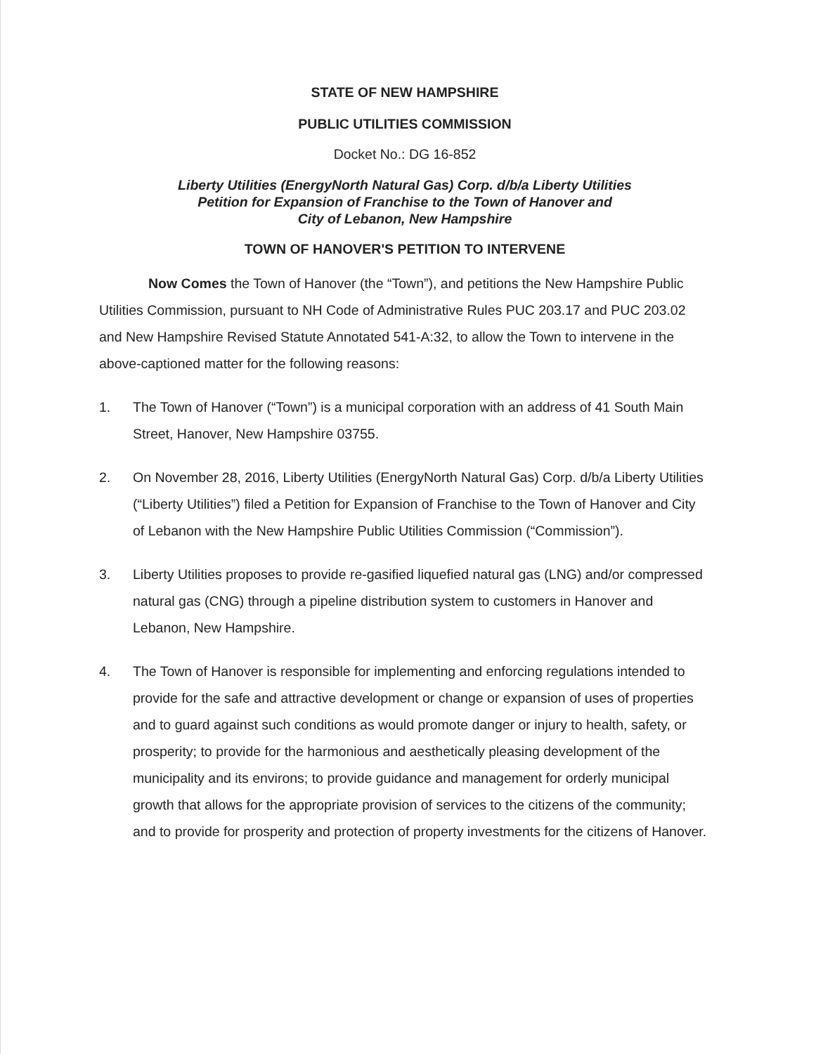STATE OF NEW HAMPSHIRE
PUBLIC UTILITIES COMMISSION
Docket No.: DG 16-852
Liberty Utilities (EnergyNorth Natural Gas) Corp. d/b/a Liberty Utilities
Petition for Expansion of Franchise to the Town of Hanover and
City of Lebanon, New Hampshire
TOWN OF HANOVER'S PETITION TO INTERVENE
Now Comes the Town of Hanover (the “Town”), and petitions the New Hampshire Public Utilities Commission, pursuant to NH Code of Administrative Rules PUC 203.17 and PUC 203.02 and New Hampshire Revised Statute Annotated 541-A:32, to allow the Town to intervene in the above-captioned matter for the following reasons:
1. The Town of Hanover (“Town”) is a municipal corporation with an address of 41 South Main Street, Hanover, New Hampshire 03755.
2. On November 28, 2016, Liberty Utilities (EnergyNorth Natural Gas) Corp. d/b/a Liberty Utilities (“Liberty Utilities”) filed a Petition for Expansion of Franchise to the Town of Hanover and City of Lebanon with the New Hampshire Public Utilities Commission (“Commission”).
3. Liberty Utilities proposes to provide re-gasified liquefied natural gas (LNG) and/or compressed natural gas (CNG) through a pipeline distribution system to customers in Hanover and Lebanon, New Hampshire.
4. The Town of Hanover is responsible for implementing and enforcing regulations intended to provide for the safe and attractive development or change or expansion of uses of properties and to guard against such conditions as would promote danger or injury to health, safety, or prosperity; to provide for the harmonious and aesthetically pleasing development of the municipality and its environs; to provide guidance and management for orderly municipal growth that allows for the appropriate provision of services to the citizens of the community; and to provide for prosperity and protection of property investments for the citizens of Hanover.